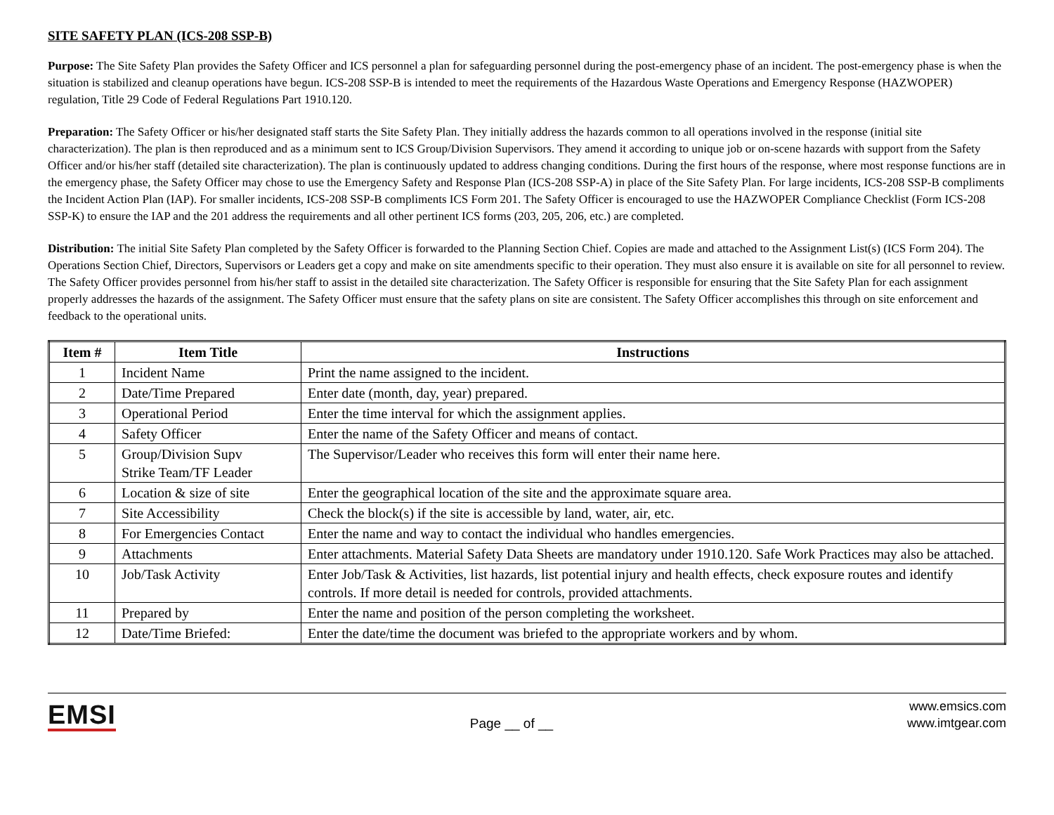SITE SAFETY PLAN (ICS-208 SSP-B)
Purpose: The Site Safety Plan provides the Safety Officer and ICS personnel a plan for safeguarding personnel during the post-emergency phase of an incident. The post-emergency phase is when the situation is stabilized and cleanup operations have begun. ICS-208 SSP-B is intended to meet the requirements of the Hazardous Waste Operations and Emergency Response (HAZWOPER) regulation, Title 29 Code of Federal Regulations Part 1910.120.
Preparation: The Safety Officer or his/her designated staff starts the Site Safety Plan. They initially address the hazards common to all operations involved in the response (initial site characterization). The plan is then reproduced and as a minimum sent to ICS Group/Division Supervisors. They amend it according to unique job or on-scene hazards with support from the Safety Officer and/or his/her staff (detailed site characterization). The plan is continuously updated to address changing conditions. During the first hours of the response, where most response functions are in the emergency phase, the Safety Officer may chose to use the Emergency Safety and Response Plan (ICS-208 SSP-A) in place of the Site Safety Plan. For large incidents, ICS-208 SSP-B compliments the Incident Action Plan (IAP). For smaller incidents, ICS-208 SSP-B compliments ICS Form 201. The Safety Officer is encouraged to use the HAZWOPER Compliance Checklist (Form ICS-208 SSP-K) to ensure the IAP and the 201 address the requirements and all other pertinent ICS forms (203, 205, 206, etc.) are completed.
Distribution: The initial Site Safety Plan completed by the Safety Officer is forwarded to the Planning Section Chief. Copies are made and attached to the Assignment List(s) (ICS Form 204). The Operations Section Chief, Directors, Supervisors or Leaders get a copy and make on site amendments specific to their operation. They must also ensure it is available on site for all personnel to review. The Safety Officer provides personnel from his/her staff to assist in the detailed site characterization. The Safety Officer is responsible for ensuring that the Site Safety Plan for each assignment properly addresses the hazards of the assignment. The Safety Officer must ensure that the safety plans on site are consistent. The Safety Officer accomplishes this through on site enforcement and feedback to the operational units.
| Item # | Item Title | Instructions |
| --- | --- | --- |
| 1 | Incident Name | Print the name assigned to the incident. |
| 2 | Date/Time Prepared | Enter date (month, day, year) prepared. |
| 3 | Operational Period | Enter the time interval for which the assignment applies. |
| 4 | Safety Officer | Enter the name of the Safety Officer and means of contact. |
| 5 | Group/Division Supv Strike Team/TF Leader | The Supervisor/Leader who receives this form will enter their name here. |
| 6 | Location & size of site | Enter the geographical location of the site and the approximate square area. |
| 7 | Site Accessibility | Check the block(s) if the site is accessible by land, water, air, etc. |
| 8 | For Emergencies Contact | Enter the name and way to contact the individual who handles emergencies. |
| 9 | Attachments | Enter attachments. Material Safety Data Sheets are mandatory under 1910.120. Safe Work Practices may also be attached. |
| 10 | Job/Task Activity | Enter Job/Task & Activities, list hazards, list potential injury and health effects, check exposure routes and identify controls. If more detail is needed for controls, provided attachments. |
| 11 | Prepared by | Enter the name and position of the person completing the worksheet. |
| 12 | Date/Time Briefed: | Enter the date/time the document was briefed to the appropriate workers and by whom. |
EMSI
Page __ of __
www.emsics.com
www.imtgear.com